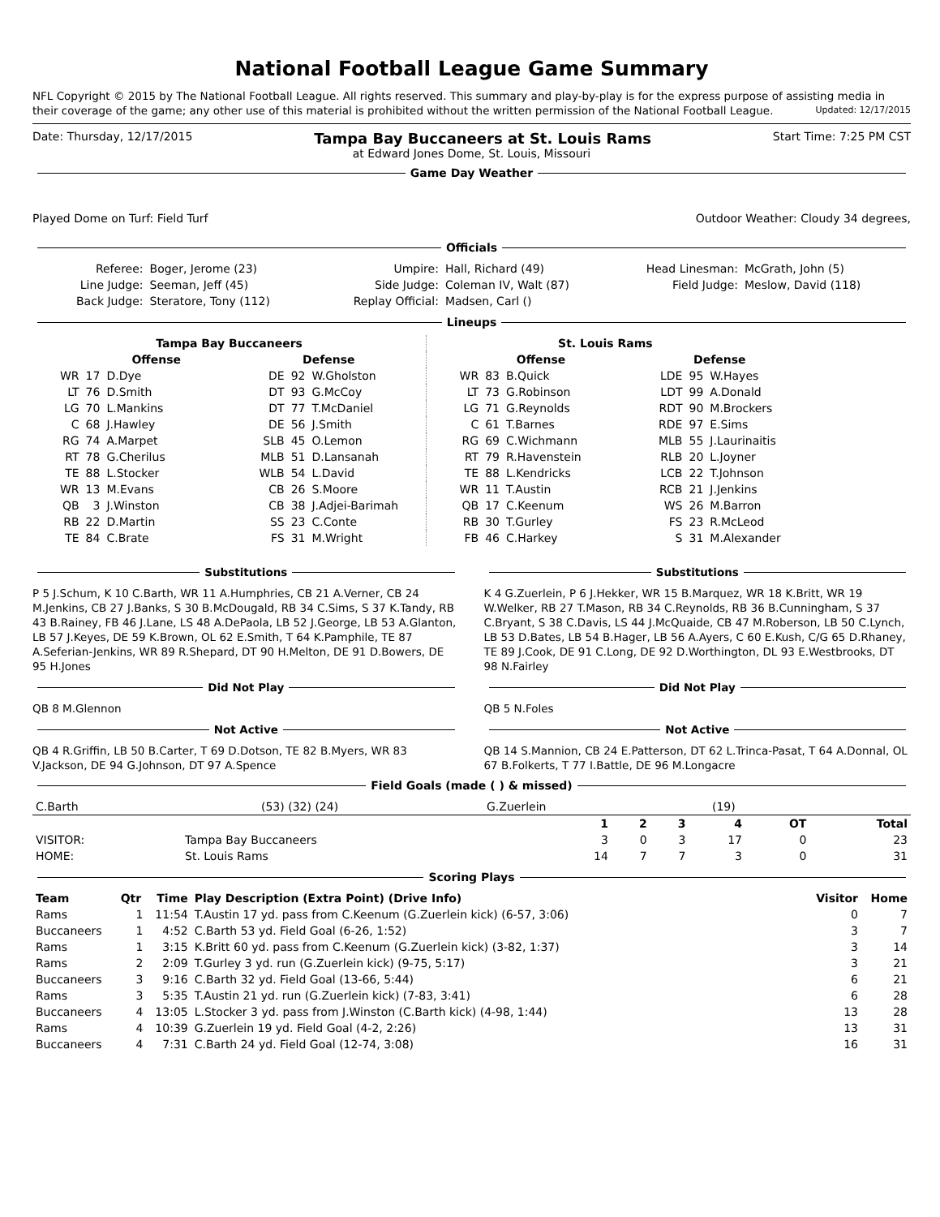National Football League Game Summary
NFL Copyright © 2015 by The National Football League. All rights reserved. This summary and play-by-play is for the express purpose of assisting media in their coverage of the game; any other use of this material is prohibited without the written permission of the National Football League. Updated: 12/17/2015
Date: Thursday, 12/17/2015 Tampa Bay Buccaneers at St. Louis Rams Start Time: 7:25 PM CST
at Edward Jones Dome, St. Louis, Missouri
Game Day Weather
Played Dome on Turf: Field Turf Outdoor Weather: Cloudy 34 degrees,
Officials
| Referee: | Boger, Jerome (23) | Umpire: | Hall, Richard (49) | Head Linesman: | McGrath, John (5) |
| Line Judge: | Seeman, Jeff (45) | Side Judge: | Coleman IV, Walt (87) | Field Judge: | Meslow, David (118) |
| Back Judge: | Steratore, Tony (112) | Replay Official: | Madsen, Carl () | | |
Lineups
| Tampa Bay Buccaneers | | | | | |
| --- | --- | --- | --- | --- | --- |
| Offense | | | Defense | | |
| WR | 17 | D.Dye | DE | 92 | W.Gholston |
| LT | 76 | D.Smith | DT | 93 | G.McCoy |
| LG | 70 | L.Mankins | DT | 77 | T.McDaniel |
| C | 68 | J.Hawley | DE | 56 | J.Smith |
| RG | 74 | A.Marpet | SLB | 45 | O.Lemon |
| RT | 78 | G.Cherilus | MLB | 51 | D.Lansanah |
| TE | 88 | L.Stocker | WLB | 54 | L.David |
| WR | 13 | M.Evans | CB | 26 | S.Moore |
| QB | 3 | J.Winston | CB | 38 | J.Adjei-Barimah |
| RB | 22 | D.Martin | SS | 23 | C.Conte |
| TE | 84 | C.Brate | FS | 31 | M.Wright |
| St. Louis Rams | | | | | |
| --- | --- | --- | --- | --- | --- |
| Offense | | | Defense | | |
| WR | 83 | B.Quick | LDE | 95 | W.Hayes |
| LT | 73 | G.Robinson | LDT | 99 | A.Donald |
| LG | 71 | G.Reynolds | RDT | 90 | M.Brockers |
| C | 61 | T.Barnes | RDE | 97 | E.Sims |
| RG | 69 | C.Wichmann | MLB | 55 | J.Laurinaitis |
| RT | 79 | R.Havenstein | RLB | 20 | L.Joyner |
| TE | 88 | L.Kendricks | LCB | 22 | T.Johnson |
| WR | 11 | T.Austin | RCB | 21 | J.Jenkins |
| QB | 17 | C.Keenum | WS | 26 | M.Barron |
| RB | 30 | T.Gurley | FS | 23 | R.McLeod |
| FB | 46 | C.Harkey | S | 31 | M.Alexander |
Substitutions
P 5 J.Schum, K 10 C.Barth, WR 11 A.Humphries, CB 21 A.Verner, CB 24 M.Jenkins, CB 27 J.Banks, S 30 B.McDougald, RB 34 C.Sims, S 37 K.Tandy, RB 43 B.Rainey, FB 46 J.Lane, LS 48 A.DePaola, LB 52 J.George, LB 53 A.Glanton, LB 57 J.Keyes, DE 59 K.Brown, OL 62 E.Smith, T 64 K.Pamphile, TE 87 A.Seferian-Jenkins, WR 89 R.Shepard, DT 90 H.Melton, DE 91 D.Bowers, DE 95 H.Jones
Did Not Play
QB 8 M.Glennon
Not Active
QB 4 R.Griffin, LB 50 B.Carter, T 69 D.Dotson, TE 82 B.Myers, WR 83 V.Jackson, DE 94 G.Johnson, DT 97 A.Spence
Substitutions
K 4 G.Zuerlein, P 6 J.Hekker, WR 15 B.Marquez, WR 18 K.Britt, WR 19 W.Welker, RB 27 T.Mason, RB 34 C.Reynolds, RB 36 B.Cunningham, S 37 C.Bryant, S 38 C.Davis, LS 44 J.McQuaide, CB 47 M.Roberson, LB 50 C.Lynch, LB 53 D.Bates, LB 54 B.Hager, LB 56 A.Ayers, C 60 E.Kush, C/G 65 D.Rhaney, TE 89 J.Cook, DE 91 C.Long, DE 92 D.Worthington, DL 93 E.Westbrooks, DT 98 N.Fairley
Did Not Play
QB 5 N.Foles
Not Active
QB 14 S.Mannion, CB 24 E.Patterson, DT 62 L.Trinca-Pasat, T 64 A.Donnal, OL 67 B.Folkerts, T 77 I.Battle, DE 96 M.Longacre
Field Goals (made ( ) & missed)
| C.Barth | (53) (32) (24) | G.Zuerlein | (19) |
| | | 1 | 2 | 3 | 4 | OT | Total |
| --- | --- | --- | --- | --- | --- | --- | --- |
| VISITOR: | Tampa Bay Buccaneers | 3 | 0 | 3 | 17 | 0 | 23 |
| HOME: | St. Louis Rams | 14 | 7 | 7 | 3 | 0 | 31 |
Scoring Plays
| Team | Qtr | Time | Play Description (Extra Point) (Drive Info) | Visitor | Home |
| --- | --- | --- | --- | --- | --- |
| Rams | 1 | 11:54 | T.Austin 17 yd. pass from C.Keenum (G.Zuerlein kick) (6-57, 3:06) | 0 | 7 |
| Buccaneers | 1 | 4:52 | C.Barth 53 yd. Field Goal (6-26, 1:52) | 3 | 7 |
| Rams | 1 | 3:15 | K.Britt 60 yd. pass from C.Keenum (G.Zuerlein kick) (3-82, 1:37) | 3 | 14 |
| Rams | 2 | 2:09 | T.Gurley 3 yd. run (G.Zuerlein kick) (9-75, 5:17) | 3 | 21 |
| Buccaneers | 3 | 9:16 | C.Barth 32 yd. Field Goal (13-66, 5:44) | 6 | 21 |
| Rams | 3 | 5:35 | T.Austin 21 yd. run (G.Zuerlein kick) (7-83, 3:41) | 6 | 28 |
| Buccaneers | 4 | 13:05 | L.Stocker 3 yd. pass from J.Winston (C.Barth kick) (4-98, 1:44) | 13 | 28 |
| Rams | 4 | 10:39 | G.Zuerlein 19 yd. Field Goal (4-2, 2:26) | 13 | 31 |
| Buccaneers | 4 | 7:31 | C.Barth 24 yd. Field Goal (12-74, 3:08) | 16 | 31 |